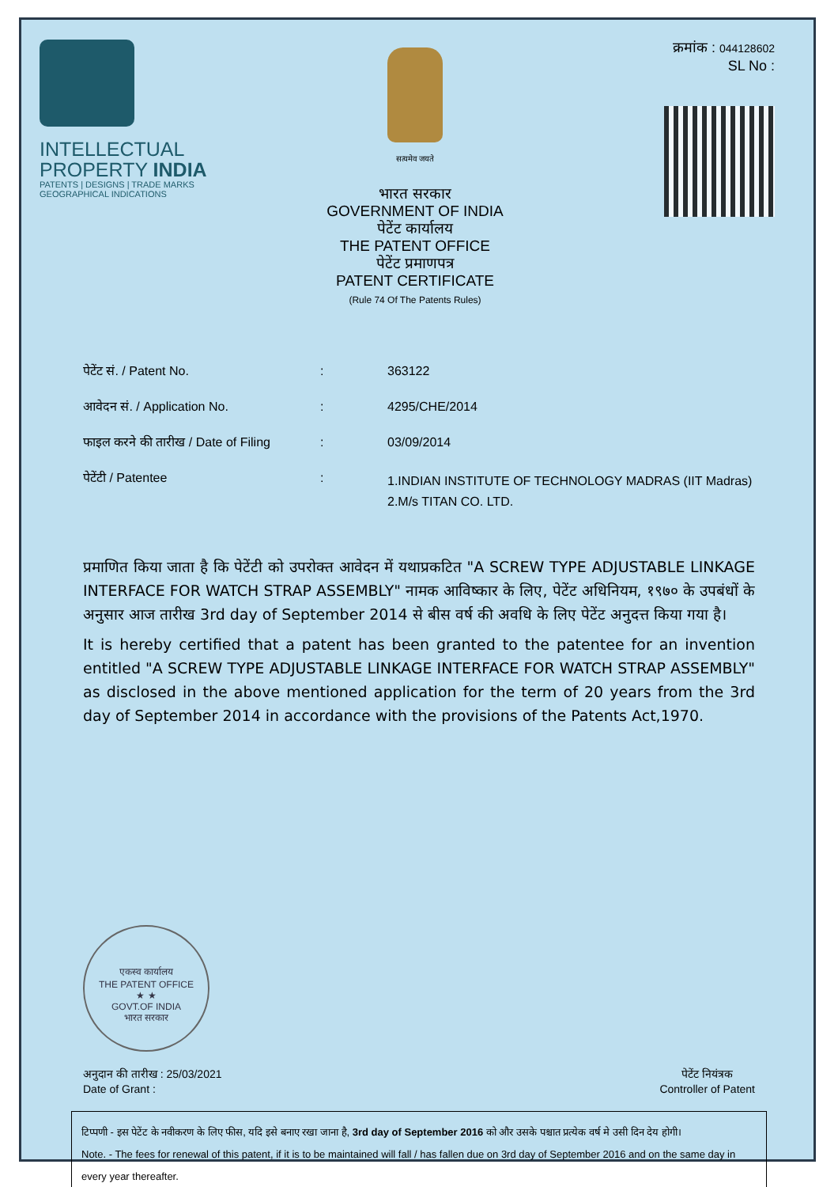INTELLECTUAL
PROPERTY INDIA
PATENTS | DESIGNS | TRADE MARKS
GEOGRAPHICAL INDICATIONS
सत्यमेव जयते
भारत सरकार
GOVERNMENT OF INDIA
पेटेंट कार्यालय
THE PATENT OFFICE
पेटेंट प्रमाणपत्र
PATENT CERTIFICATE
(Rule 74 Of The Patents Rules)
क्रमांक : 044128602
SL No :
| पेटेंट सं. / Patent No. | : | 363122 |
| आवेदन सं. / Application No. | : | 4295/CHE/2014 |
| फाइल करने की तारीख / Date of Filing | : | 03/09/2014 |
| पेटेंटी / Patentee | : | 1.INDIAN INSTITUTE OF TECHNOLOGY MADRAS (IIT Madras) 2.M/s TITAN CO. LTD. |
प्रमाणित किया जाता है कि पेटेंटी को उपरोक्त आवेदन में यथाप्रकटित "A SCREW TYPE ADJUSTABLE LINKAGE INTERFACE FOR WATCH STRAP ASSEMBLY" नामक आविष्कार के लिए, पेटेंट अधिनियम, १९७० के उपबंधों के अनुसार आज तारीख 3rd day of September 2014 से बीस वर्ष की अवधि के लिए पेटेंट अनुदत्त किया गया है।
It is hereby certified that a patent has been granted to the patentee for an invention entitled "A SCREW TYPE ADJUSTABLE LINKAGE INTERFACE FOR WATCH STRAP ASSEMBLY" as disclosed in the above mentioned application for the term of 20 years from the 3rd day of September 2014 in accordance with the provisions of the Patents Act,1970.
एकस्व कार्यालय
THE PATENT OFFICE
★ ★
GOVT.OF INDIA
भारत सरकार
अनुदान की तारीख : 25/03/2021
Date of Grant :
पेटेंट नियंत्रक
Controller of Patent
टिप्पणी - इस पेटेंट के नवीकरण के लिए फीस, यदि इसे बनाए रखा जाना है, 3rd day of September 2016 को और उसके पश्चात प्रत्येक वर्ष मे उसी दिन देय होगी।
Note. - The fees for renewal of this patent, if it is to be maintained will fall / has fallen due on 3rd day of September 2016 and on the same day in every year thereafter.